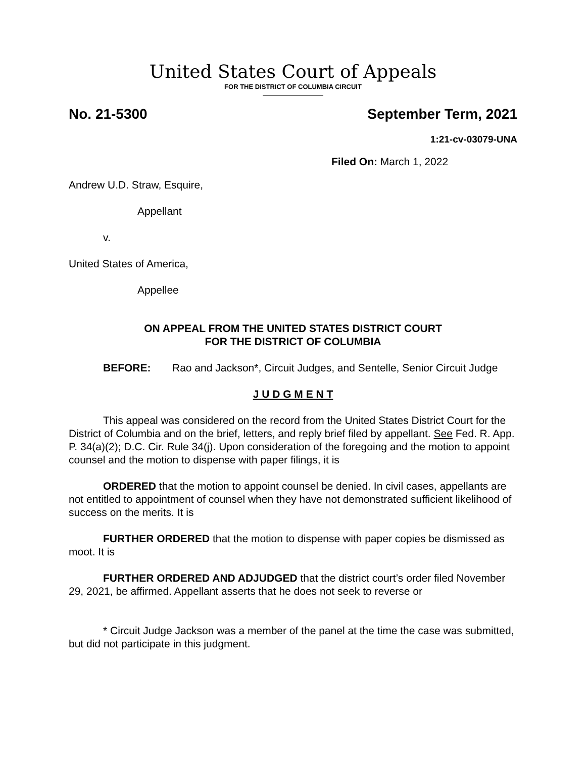United States Court of Appeals
FOR THE DISTRICT OF COLUMBIA CIRCUIT
No. 21-5300 September Term, 2021
1:21-cv-03079-UNA
Filed On: March 1, 2022
Andrew U.D. Straw, Esquire,
Appellant
v.
United States of America,
Appellee
ON APPEAL FROM THE UNITED STATES DISTRICT COURT
FOR THE DISTRICT OF COLUMBIA
BEFORE: Rao and Jackson*, Circuit Judges, and Sentelle, Senior Circuit Judge
J U D G M E N T
This appeal was considered on the record from the United States District Court for the District of Columbia and on the brief, letters, and reply brief filed by appellant. See Fed. R. App. P. 34(a)(2); D.C. Cir. Rule 34(j). Upon consideration of the foregoing and the motion to appoint counsel and the motion to dispense with paper filings, it is
ORDERED that the motion to appoint counsel be denied. In civil cases, appellants are not entitled to appointment of counsel when they have not demonstrated sufficient likelihood of success on the merits. It is
FURTHER ORDERED that the motion to dispense with paper copies be dismissed as moot. It is
FURTHER ORDERED AND ADJUDGED that the district court’s order filed November 29, 2021, be affirmed. Appellant asserts that he does not seek to reverse or
* Circuit Judge Jackson was a member of the panel at the time the case was submitted, but did not participate in this judgment.